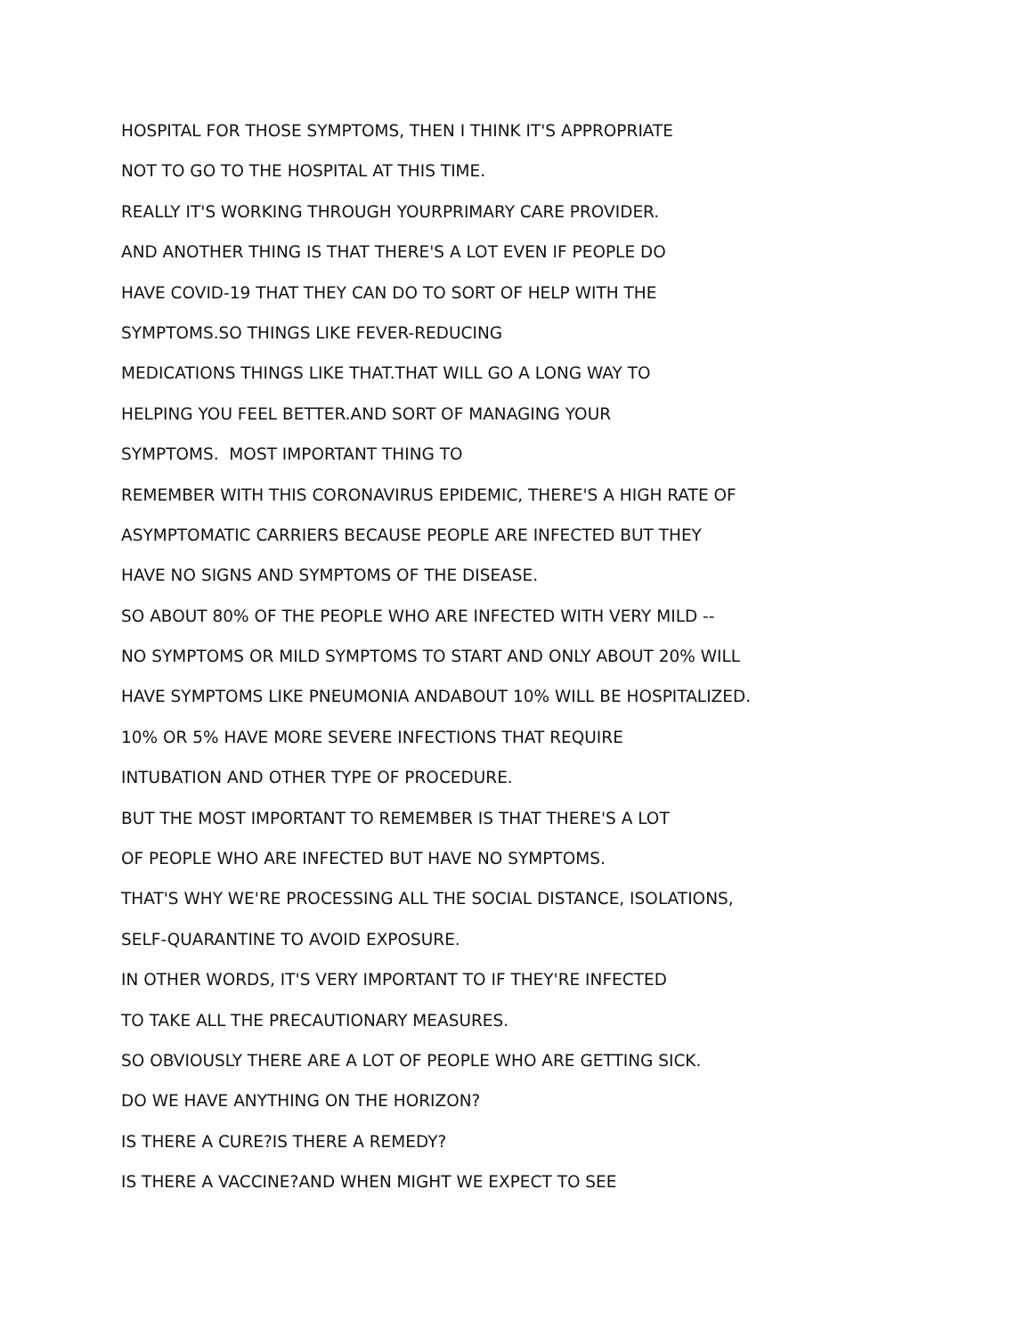HOSPITAL FOR THOSE SYMPTOMS, THEN I THINK IT'S APPROPRIATE
NOT TO GO TO THE HOSPITAL AT THIS TIME.
REALLY IT'S WORKING THROUGH YOURPRIMARY CARE PROVIDER.
AND ANOTHER THING IS THAT THERE'S A LOT EVEN IF PEOPLE DO
HAVE COVID-19 THAT THEY CAN DO TO SORT OF HELP WITH THE
SYMPTOMS.SO THINGS LIKE FEVER-REDUCING
MEDICATIONS THINGS LIKE THAT.THAT WILL GO A LONG WAY TO
HELPING YOU FEEL BETTER.AND SORT OF MANAGING YOUR
SYMPTOMS. MOST IMPORTANT THING TO
REMEMBER WITH THIS CORONAVIRUS EPIDEMIC, THERE'S A HIGH RATE OF
ASYMPTOMATIC CARRIERS BECAUSE PEOPLE ARE INFECTED BUT THEY
HAVE NO SIGNS AND SYMPTOMS OF THE DISEASE.
SO ABOUT 80% OF THE PEOPLE WHO ARE INFECTED WITH VERY MILD --
NO SYMPTOMS OR MILD SYMPTOMS TO START AND ONLY ABOUT 20% WILL
HAVE SYMPTOMS LIKE PNEUMONIA ANDABOUT 10% WILL BE HOSPITALIZED.
10% OR 5% HAVE MORE SEVERE INFECTIONS THAT REQUIRE
INTUBATION AND OTHER TYPE OF PROCEDURE.
BUT THE MOST IMPORTANT TO REMEMBER IS THAT THERE'S A LOT
OF PEOPLE WHO ARE INFECTED BUT HAVE NO SYMPTOMS.
THAT'S WHY WE'RE PROCESSING ALL THE SOCIAL DISTANCE, ISOLATIONS,
SELF-QUARANTINE TO AVOID EXPOSURE.
IN OTHER WORDS, IT'S VERY IMPORTANT TO IF THEY'RE INFECTED
TO TAKE ALL THE PRECAUTIONARY MEASURES.
SO OBVIOUSLY THERE ARE A LOT OF PEOPLE WHO ARE GETTING SICK.
DO WE HAVE ANYTHING ON THE HORIZON?
IS THERE A CURE?IS THERE A REMEDY?
IS THERE A VACCINE?AND WHEN MIGHT WE EXPECT TO SEE